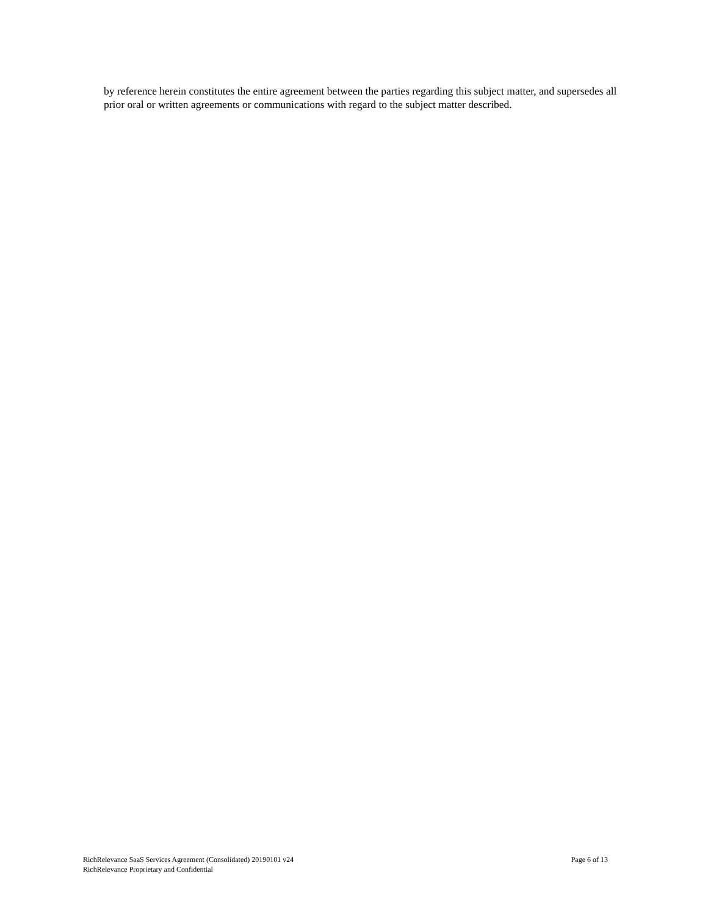by reference herein constitutes the entire agreement between the parties regarding this subject matter, and supersedes all prior oral or written agreements or communications with regard to the subject matter described.
RichRelevance SaaS Services Agreement (Consolidated) 20190101 v24 Page 6 of 13
RichRelevance Proprietary and Confidential